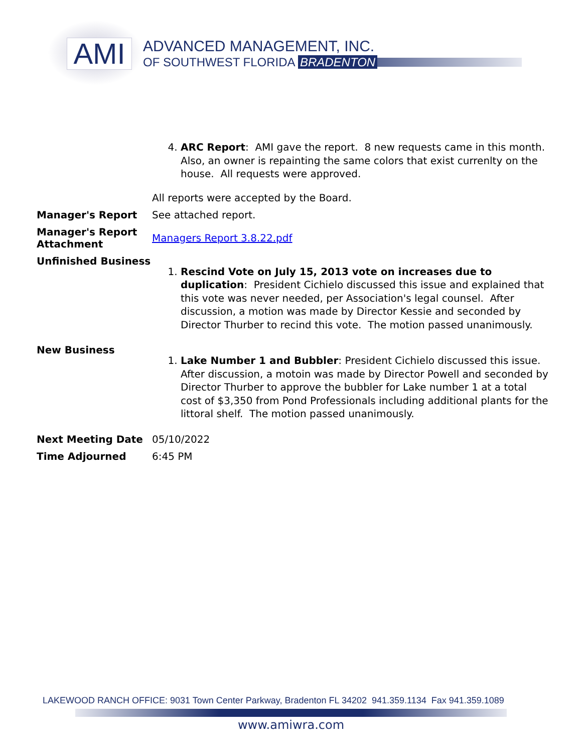AMI ADVANCED MANAGEMENT, INC.
OF SOUTHWEST FLORIDA BRADENTON
4. ARC Report: AMI gave the report. 8 new requests came in this month. Also, an owner is repainting the same colors that exist currenlty on the house. All requests were approved.
All reports were accepted by the Board.
Manager's Report See attached report.
Manager's Report Attachment
Managers Report 3.8.22.pdf
Unfinished Business
1. Rescind Vote on July 15, 2013 vote on increases due to duplication: President Cichielo discussed this issue and explained that this vote was never needed, per Association's legal counsel. After discussion, a motion was made by Director Kessie and seconded by Director Thurber to recind this vote. The motion passed unanimously.
New Business
1. Lake Number 1 and Bubbler: President Cichielo discussed this issue. After discussion, a motoin was made by Director Powell and seconded by Director Thurber to approve the bubbler for Lake number 1 at a total cost of $3,350 from Pond Professionals including additional plants for the littoral shelf. The motion passed unanimously.
Next Meeting Date 05/10/2022
Time Adjourned 6:45 PM
LAKEWOOD RANCH OFFICE: 9031 Town Center Parkway, Bradenton FL 34202 941.359.1134 Fax 941.359.1089
www.amiwra.com